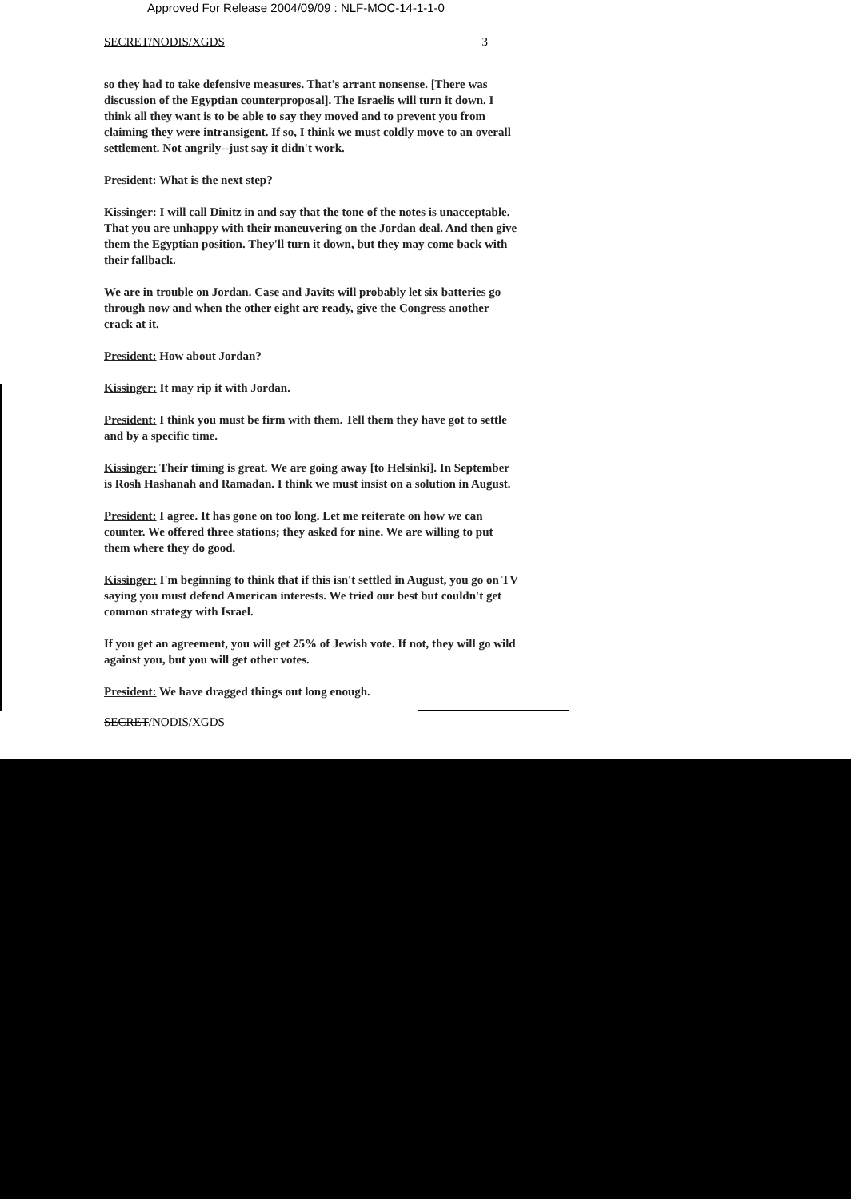Approved For Release 2004/09/09 : NLF-MOC-14-1-1-0
SECRET/NODIS/XGDS 3
so they had to take defensive measures. That's arrant nonsense. [There was discussion of the Egyptian counterproposal]. The Israelis will turn it down. I think all they want is to be able to say they moved and to prevent you from claiming they were intransigent. If so, I think we must coldly move to an overall settlement. Not angrily--just say it didn't work.
President: What is the next step?
Kissinger: I will call Dinitz in and say that the tone of the notes is unacceptable. That you are unhappy with their maneuvering on the Jordan deal. And then give them the Egyptian position. They'll turn it down, but they may come back with their fallback.
We are in trouble on Jordan. Case and Javits will probably let six batteries go through now and when the other eight are ready, give the Congress another crack at it.
President: How about Jordan?
Kissinger: It may rip it with Jordan.
President: I think you must be firm with them. Tell them they have got to settle and by a specific time.
Kissinger: Their timing is great. We are going away [to Helsinki]. In September is Rosh Hashanah and Ramadan. I think we must insist on a solution in August.
President: I agree. It has gone on too long. Let me reiterate on how we can counter. We offered three stations; they asked for nine. We are willing to put them where they do good.
Kissinger: I'm beginning to think that if this isn't settled in August, you go on TV saying you must defend American interests. We tried our best but couldn't get common strategy with Israel.
If you get an agreement, you will get 25% of Jewish vote. If not, they will go wild against you, but you will get other votes.
President: We have dragged things out long enough.
SECRET/NODIS/XGDS